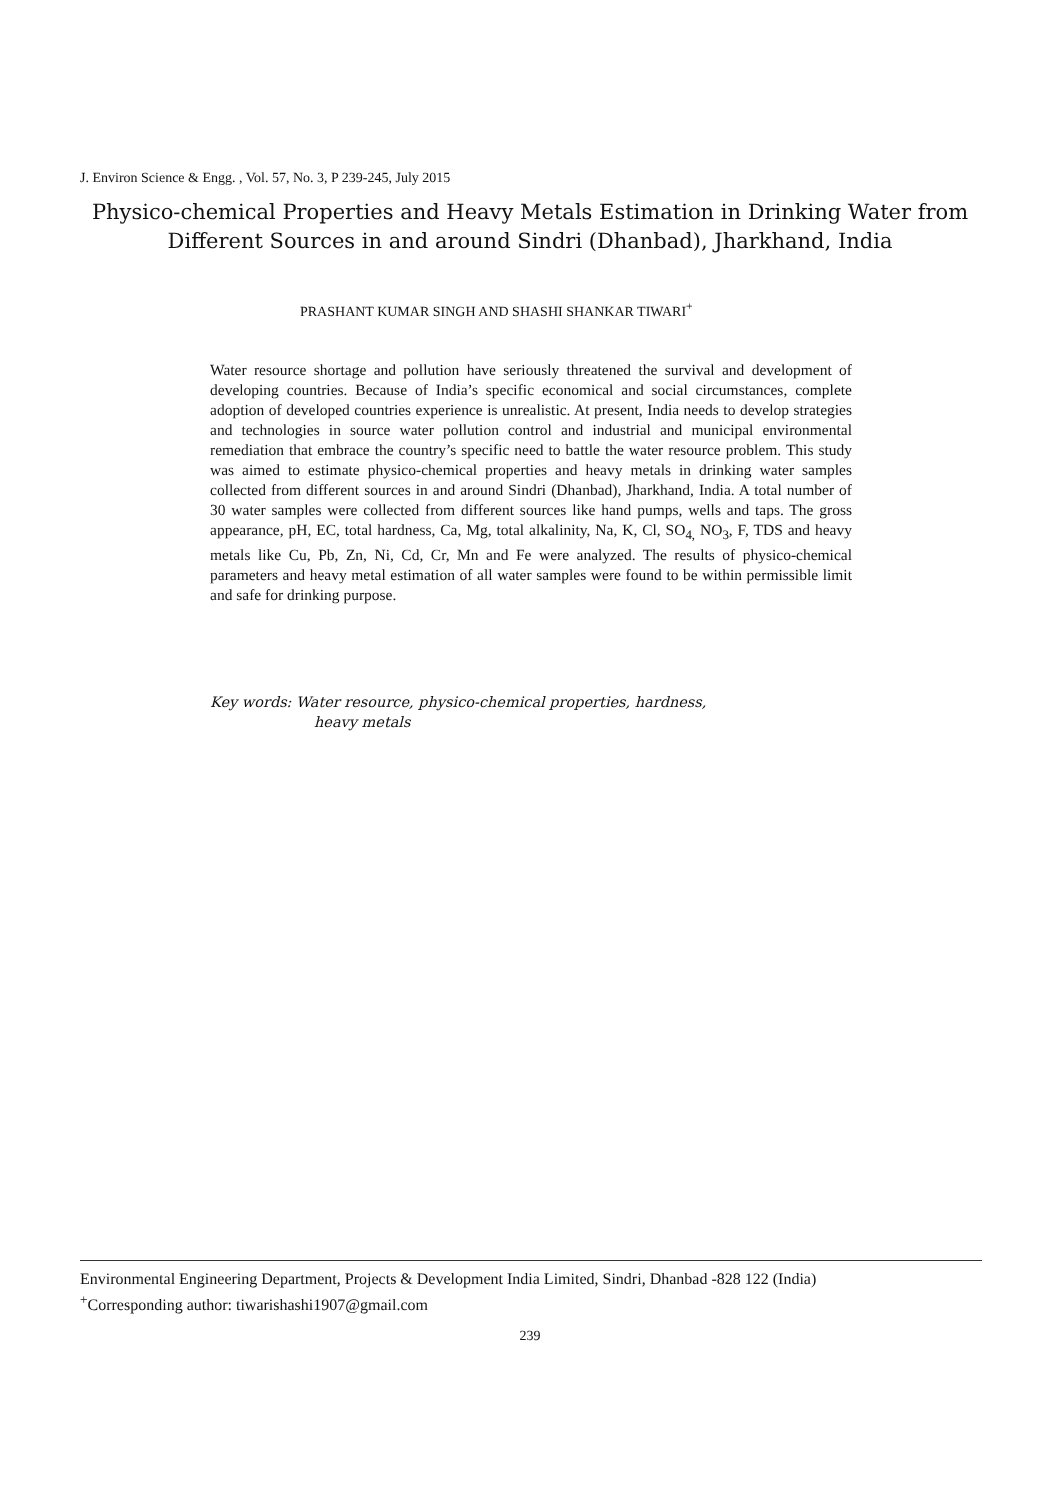J. Environ Science & Engg. , Vol. 57, No. 3, P 239-245, July 2015
Physico-chemical Properties and Heavy Metals Estimation in Drinking Water from Different Sources in and around Sindri (Dhanbad), Jharkhand, India
PRASHANT KUMAR SINGH AND SHASHI SHANKAR TIWARI<sup>+</sup>
Water resource shortage and pollution have seriously threatened the survival and development of developing countries. Because of India’s specific economical and social circumstances, complete adoption of developed countries experience is unrealistic. At present, India needs to develop strategies and technologies in source water pollution control and industrial and municipal environmental remediation that embrace the country’s specific need to battle the water resource problem. This study was aimed to estimate physico-chemical properties and heavy metals in drinking water samples collected from different sources in and around Sindri (Dhanbad), Jharkhand, India. A total number of 30 water samples were collected from different sources like hand pumps, wells and taps. The gross appearance, pH, EC, total hardness, Ca, Mg, total alkalinity, Na, K, Cl, SO<sub>4,</sub> NO<sub>3</sub>, F, TDS and heavy metals like Cu, Pb, Zn, Ni, Cd, Cr, Mn and Fe were analyzed. The results of physico-chemical parameters and heavy metal estimation of all water samples were found to be within permissible limit and safe for drinking purpose.
Key words: Water resource, physico-chemical properties, hardness,
heavy metals
Environmental Engineering Department, Projects & Development India Limited, Sindri, Dhanbad -828 122 (India)
<sup>+</sup>Corresponding author: tiwarishashi1907@gmail.com
239